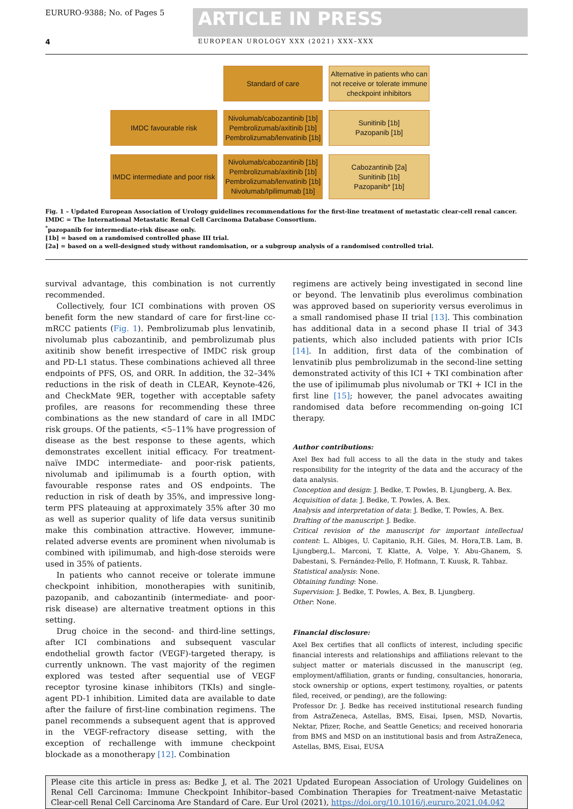EURURO-9388; No. of Pages 5
ARTICLE IN PRESS
4 EUROPEAN UROLOGY XXX (2021) XXX–XXX
Standard of care
Alternative in patients who can not receive or tolerate immune checkpoint inhibitors
IMDC favourable risk
Nivolumab/cabozantinib [1b]
Pembrolizumab/axitinib [1b]
Pembrolizumab/lenvatinib [1b]
Sunitinib [1b]
Pazopanib [1b]
IMDC intermediate and poor risk
Nivolumab/cabozantinib [1b]
Pembrolizumab/axitinib [1b]
Pembrolizumab/lenvatinib [1b]
Nivolumab/Ipilimumab [1b]
Cabozantinib [2a]
Sunitinib [1b]
Pazopanib* [1b]
Fig. 1 – Updated European Association of Urology guidelines recommendations for the first-line treatment of metastatic clear-cell renal cancer.
IMDC = The International Metastatic Renal Cell Carcinoma Database Consortium.
<sup>*</sup> pazopanib for intermediate-risk disease only.
[1b] = based on a randomised controlled phase III trial.
[2a] = based on a well-designed study without randomisation, or a subgroup analysis of a randomised controlled trial.
survival advantage, this combination is not currently recommended.
Collectively, four ICI combinations with proven OS benefit form the new standard of care for first-line cc-mRCC patients (Fig. 1). Pembrolizumab plus lenvatinib, nivolumab plus cabozantinib, and pembrolizumab plus axitinib show benefit irrespective of IMDC risk group and PD-L1 status. These combinations achieved all three endpoints of PFS, OS, and ORR. In addition, the 32–34% reductions in the risk of death in CLEAR, Keynote-426, and CheckMate 9ER, together with acceptable safety profiles, are reasons for recommending these three combinations as the new standard of care in all IMDC risk groups. Of the patients, <5–11% have progression of disease as the best response to these agents, which demonstrates excellent initial efficacy. For treatment-naïve IMDC intermediate- and poor-risk patients, nivolumab and ipilimumab is a fourth option, with favourable response rates and OS endpoints. The reduction in risk of death by 35%, and impressive long-term PFS plateauing at approximately 35% after 30 mo as well as superior quality of life data versus sunitinib make this combination attractive. However, immune-related adverse events are prominent when nivolumab is combined with ipilimumab, and high-dose steroids were used in 35% of patients.
In patients who cannot receive or tolerate immune checkpoint inhibition, monotherapies with sunitinib, pazopanib, and cabozantinib (intermediate- and poor-risk disease) are alternative treatment options in this setting.
Drug choice in the second- and third-line settings, after ICI combinations and subsequent vascular endothelial growth factor (VEGF)-targeted therapy, is currently unknown. The vast majority of the regimen explored was tested after sequential use of VEGF receptor tyrosine kinase inhibitors (TKIs) and single-agent PD-1 inhibition. Limited data are available to date after the failure of first-line combination regimens. The panel recommends a subsequent agent that is approved in the VEGF-refractory disease setting, with the exception of rechallenge with immune checkpoint blockade as a monotherapy [12]. Combination
regimens are actively being investigated in second line or beyond. The lenvatinib plus everolimus combination was approved based on superiority versus everolimus in a small randomised phase II trial [13]. This combination has additional data in a second phase II trial of 343 patients, which also included patients with prior ICIs [14]. In addition, first data of the combination of lenvatinib plus pembrolizumab in the second-line setting demonstrated activity of this ICI + TKI combination after the use of ipilimumab plus nivolumab or TKI + ICI in the first line [15]; however, the panel advocates awaiting randomised data before recommending on-going ICI therapy.
Author contributions:
Axel Bex had full access to all the data in the study and takes responsibility for the integrity of the data and the accuracy of the data analysis.
Conception and design: J. Bedke, T. Powles, B. Ljungberg, A. Bex.
Acquisition of data: J. Bedke, T. Powles, A. Bex.
Analysis and interpretation of data: J. Bedke, T. Powles, A. Bex.
Drafting of the manuscript: J. Bedke.
Critical revision of the manuscript for important intellectual content: L. Albiges, U. Capitanio, R.H. Giles, M. Hora,T.B. Lam, B. Ljungberg,L. Marconi, T. Klatte, A. Volpe, Y. Abu-Ghanem, S. Dabestani, S. Fernández-Pello, F. Hofmann, T. Kuusk, R. Tahbaz.
Statistical analysis: None.
Obtaining funding: None.
Supervision: J. Bedke, T. Powles, A. Bex, B. Ljungberg.
Other: None.
Financial disclosure:
Axel Bex certifies that all conflicts of interest, including specific financial interests and relationships and affiliations relevant to the subject matter or materials discussed in the manuscript (eg, employment/affiliation, grants or funding, consultancies, honoraria, stock ownership or options, expert testimony, royalties, or patents filed, received, or pending), are the following:
Professor Dr. J. Bedke has received institutional research funding from AstraZeneca, Astellas, BMS, Eisai, Ipsen, MSD, Novartis, Nektar, Pfizer, Roche, and Seattle Genetics; and received honoraria from BMS and MSD on an institutional basis and from AstraZeneca, Astellas, BMS, Eisai, EUSA
Please cite this article in press as: Bedke J, et al. The 2021 Updated European Association of Urology Guidelines on Renal Cell Carcinoma: Immune Checkpoint Inhibitor–based Combination Therapies for Treatment-naive Metastatic Clear-cell Renal Cell Carcinoma Are Standard of Care. Eur Urol (2021), https://doi.org/10.1016/j.eururo.2021.04.042